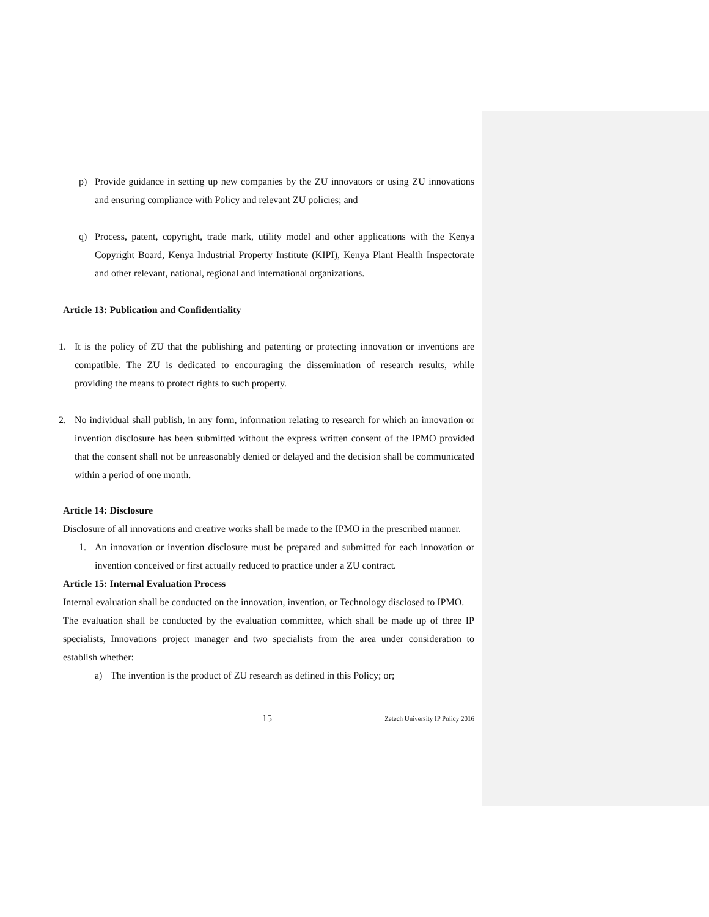p) Provide guidance in setting up new companies by the ZU innovators or using ZU innovations and ensuring compliance with Policy and relevant ZU policies; and
q) Process, patent, copyright, trade mark, utility model and other applications with the Kenya Copyright Board, Kenya Industrial Property Institute (KIPI), Kenya Plant Health Inspectorate and other relevant, national, regional and international organizations.
Article 13: Publication and Confidentiality
1. It is the policy of ZU that the publishing and patenting or protecting innovation or inventions are compatible. The ZU is dedicated to encouraging the dissemination of research results, while providing the means to protect rights to such property.
2. No individual shall publish, in any form, information relating to research for which an innovation or invention disclosure has been submitted without the express written consent of the IPMO provided that the consent shall not be unreasonably denied or delayed and the decision shall be communicated within a period of one month.
Article 14: Disclosure
Disclosure of all innovations and creative works shall be made to the IPMO in the prescribed manner.
1. An innovation or invention disclosure must be prepared and submitted for each innovation or invention conceived or first actually reduced to practice under a ZU contract.
Article 15: Internal Evaluation Process
Internal evaluation shall be conducted on the innovation, invention, or Technology disclosed to IPMO.
The evaluation shall be conducted by the evaluation committee, which shall be made up of three IP specialists, Innovations project manager and two specialists from the area under consideration to establish whether:
a) The invention is the product of ZU research as defined in this Policy; or;
15 Zetech University IP Policy 2016